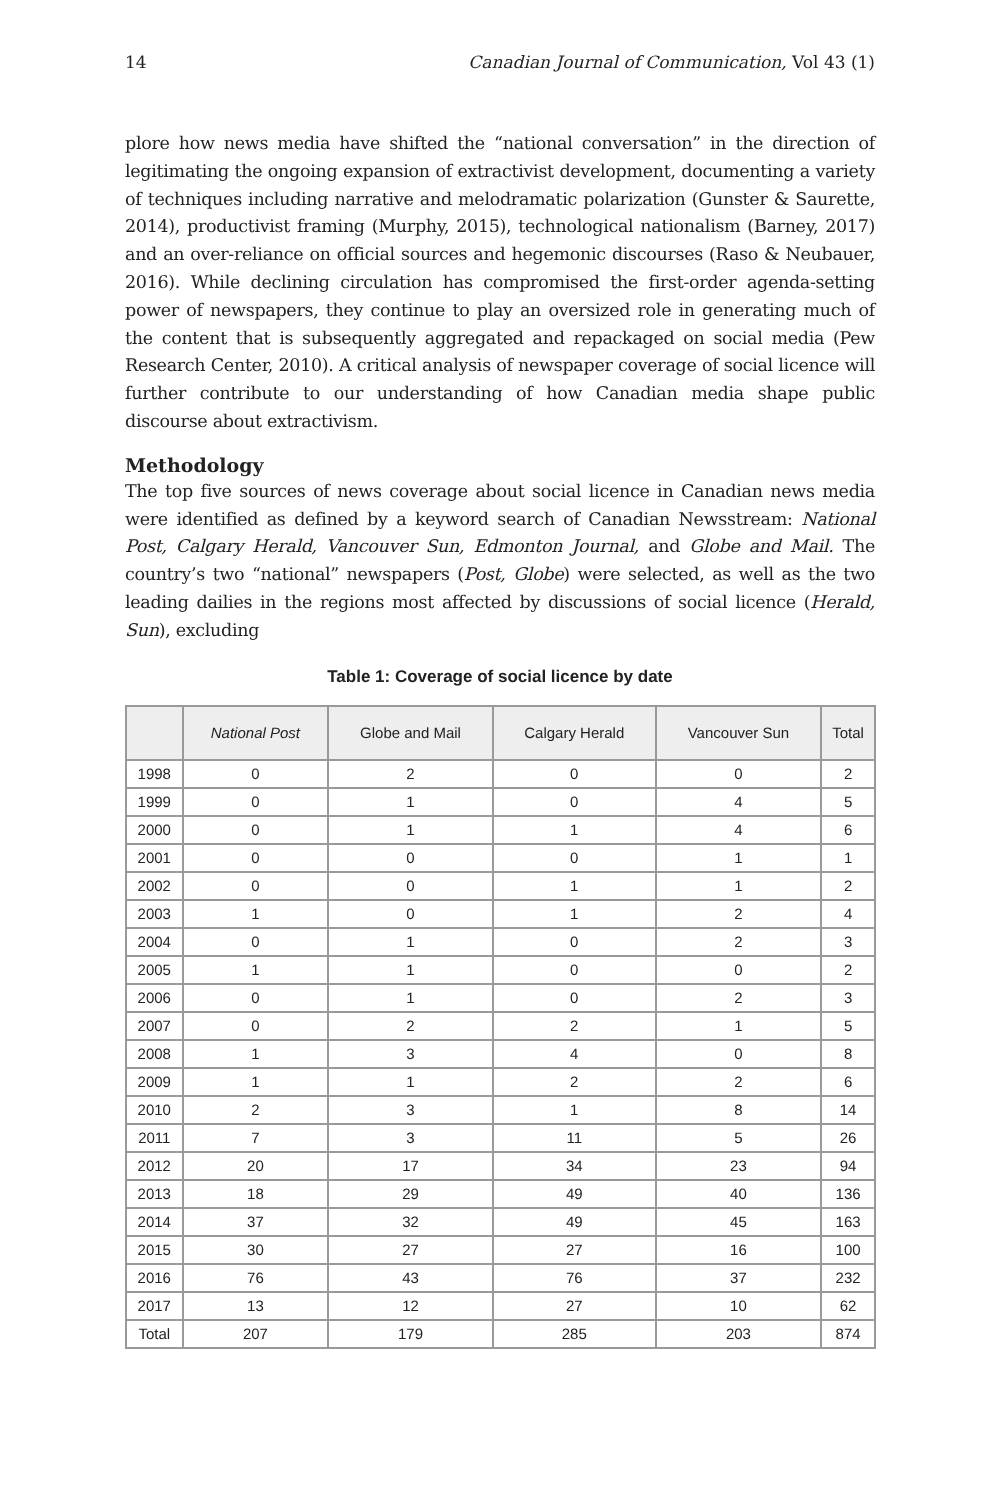14 Canadian Journal of Communication, Vol 43 (1)
plore how news media have shifted the “national conversation” in the direction of legitimating the ongoing expansion of extractivist development, documenting a variety of techniques including narrative and melodramatic polarization (Gunster & Saurette, 2014), productivist framing (Murphy, 2015), technological nationalism (Barney, 2017) and an over-reliance on official sources and hegemonic discourses (Raso & Neubauer, 2016). While declining circulation has compromised the first-order agenda-setting power of newspapers, they continue to play an oversized role in generating much of the content that is subsequently aggregated and repackaged on social media (Pew Research Center, 2010). A critical analysis of newspaper coverage of social licence will further contribute to our understanding of how Canadian media shape public discourse about extractivism.
Methodology
The top five sources of news coverage about social licence in Canadian news media were identified as defined by a keyword search of Canadian Newsstream: National Post, Calgary Herald, Vancouver Sun, Edmonton Journal, and Globe and Mail. The country’s two “national” newspapers (Post, Globe) were selected, as well as the two leading dailies in the regions most affected by discussions of social licence (Herald, Sun), excluding
Table 1: Coverage of social licence by date
| | National Post | Globe and Mail | Calgary Herald | Vancouver Sun | Total |
| --- | --- | --- | --- | --- | --- |
| 1998 | 0 | 2 | 0 | 0 | 2 |
| 1999 | 0 | 1 | 0 | 4 | 5 |
| 2000 | 0 | 1 | 1 | 4 | 6 |
| 2001 | 0 | 0 | 0 | 1 | 1 |
| 2002 | 0 | 0 | 1 | 1 | 2 |
| 2003 | 1 | 0 | 1 | 2 | 4 |
| 2004 | 0 | 1 | 0 | 2 | 3 |
| 2005 | 1 | 1 | 0 | 0 | 2 |
| 2006 | 0 | 1 | 0 | 2 | 3 |
| 2007 | 0 | 2 | 2 | 1 | 5 |
| 2008 | 1 | 3 | 4 | 0 | 8 |
| 2009 | 1 | 1 | 2 | 2 | 6 |
| 2010 | 2 | 3 | 1 | 8 | 14 |
| 2011 | 7 | 3 | 11 | 5 | 26 |
| 2012 | 20 | 17 | 34 | 23 | 94 |
| 2013 | 18 | 29 | 49 | 40 | 136 |
| 2014 | 37 | 32 | 49 | 45 | 163 |
| 2015 | 30 | 27 | 27 | 16 | 100 |
| 2016 | 76 | 43 | 76 | 37 | 232 |
| 2017 | 13 | 12 | 27 | 10 | 62 |
| Total | 207 | 179 | 285 | 203 | 874 |